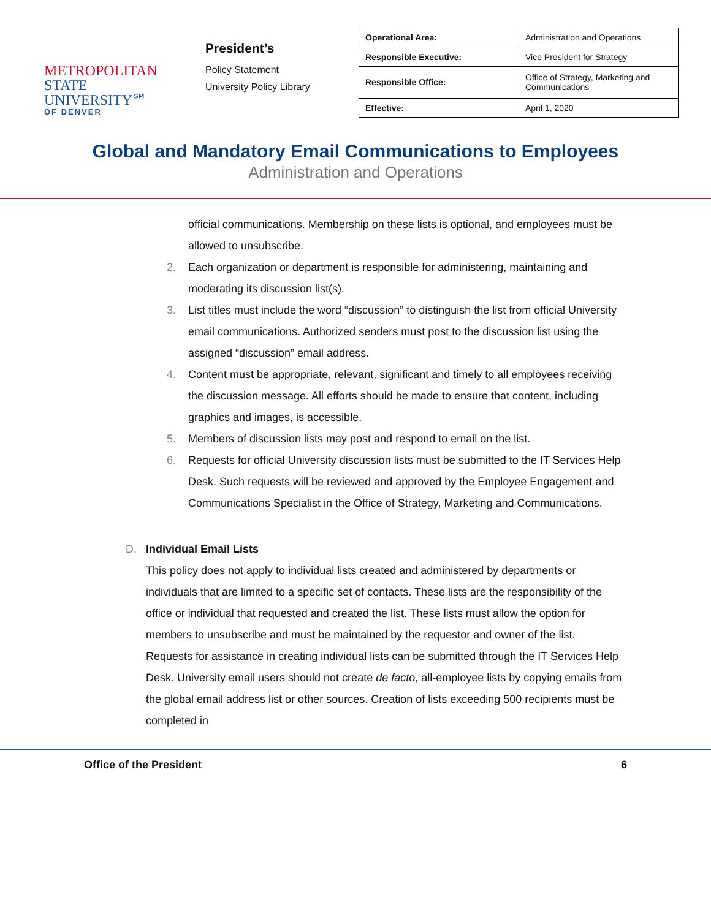METROPOLITAN
STATE UNIVERSITY℠
OF DENVER
President’s
Policy Statement
University Policy Library
| Operational Area: | Administration and Operations |
| Responsible Executive: | Vice President for Strategy |
| Responsible Office: | Office of Strategy, Marketing and Communications |
| Effective: | April 1, 2020 |
Global and Mandatory Email Communications to Employees
Administration and Operations
official communications. Membership on these lists is optional, and employees must be allowed to unsubscribe.
2. Each organization or department is responsible for administering, maintaining and moderating its discussion list(s).
3. List titles must include the word “discussion” to distinguish the list from official University email communications. Authorized senders must post to the discussion list using the assigned “discussion” email address.
4. Content must be appropriate, relevant, significant and timely to all employees receiving the discussion message. All efforts should be made to ensure that content, including graphics and images, is accessible.
5. Members of discussion lists may post and respond to email on the list.
6. Requests for official University discussion lists must be submitted to the IT Services Help Desk. Such requests will be reviewed and approved by the Employee Engagement and Communications Specialist in the Office of Strategy, Marketing and Communications.
D. Individual Email Lists
This policy does not apply to individual lists created and administered by departments or individuals that are limited to a specific set of contacts. These lists are the responsibility of the office or individual that requested and created the list. These lists must allow the option for members to unsubscribe and must be maintained by the requestor and owner of the list. Requests for assistance in creating individual lists can be submitted through the IT Services Help Desk. University email users should not create de facto, all-employee lists by copying emails from the global email address list or other sources. Creation of lists exceeding 500 recipients must be completed in
Office of the President 6